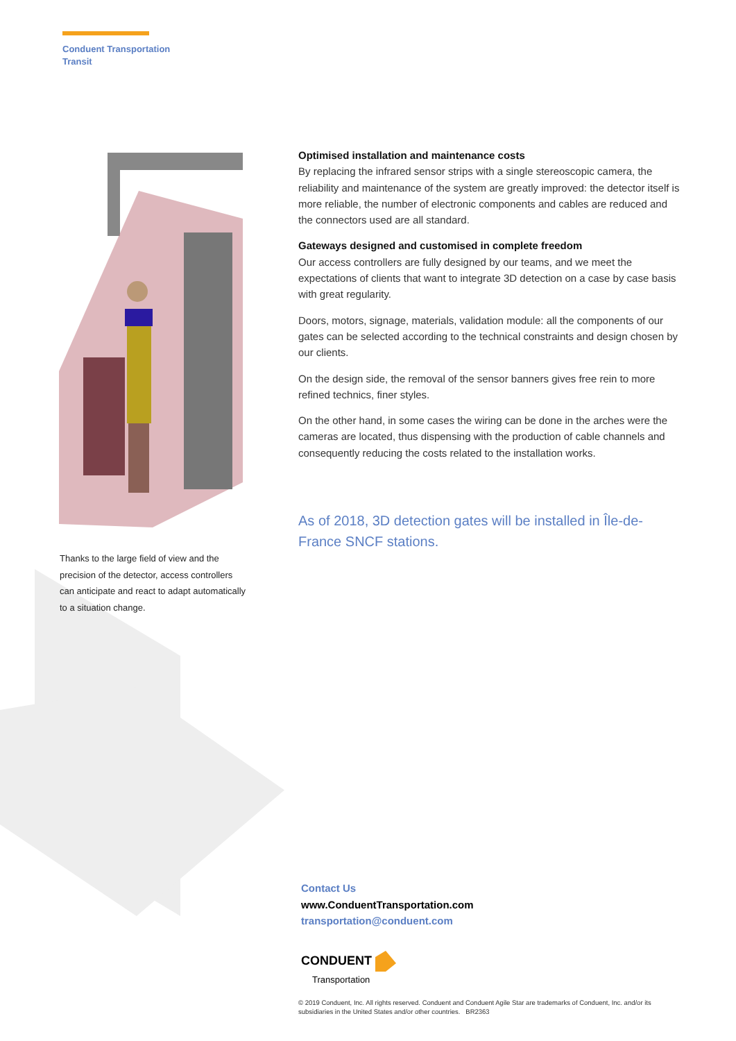Conduent Transportation
Transit
Thanks to the large field of view and the precision of the detector, access controllers can anticipate and react to adapt automatically to a situation change.
Optimised installation and maintenance costs
By replacing the infrared sensor strips with a single stereoscopic camera, the reliability and maintenance of the system are greatly improved: the detector itself is more reliable, the number of electronic components and cables are reduced and the connectors used are all standard.
Gateways designed and customised in complete freedom
Our access controllers are fully designed by our teams, and we meet the expectations of clients that want to integrate 3D detection on a case by case basis with great regularity.
Doors, motors, signage, materials, validation module: all the components of our gates can be selected according to the technical constraints and design chosen by our clients.
On the design side, the removal of the sensor banners gives free rein to more refined technics, finer styles.
On the other hand, in some cases the wiring can be done in the arches were the cameras are located, thus dispensing with the production of cable channels and consequently reducing the costs related to the installation works.
As of 2018, 3D detection gates will be installed in Île-de-France SNCF stations.
Contact Us
www.ConduentTransportation.com
transportation@conduent.com
CONDUENT
Transportation
© 2019 Conduent, Inc. All rights reserved. Conduent and Conduent Agile Star are trademarks of Conduent, Inc. and/or its subsidiaries in the United States and/or other countries. BR2363